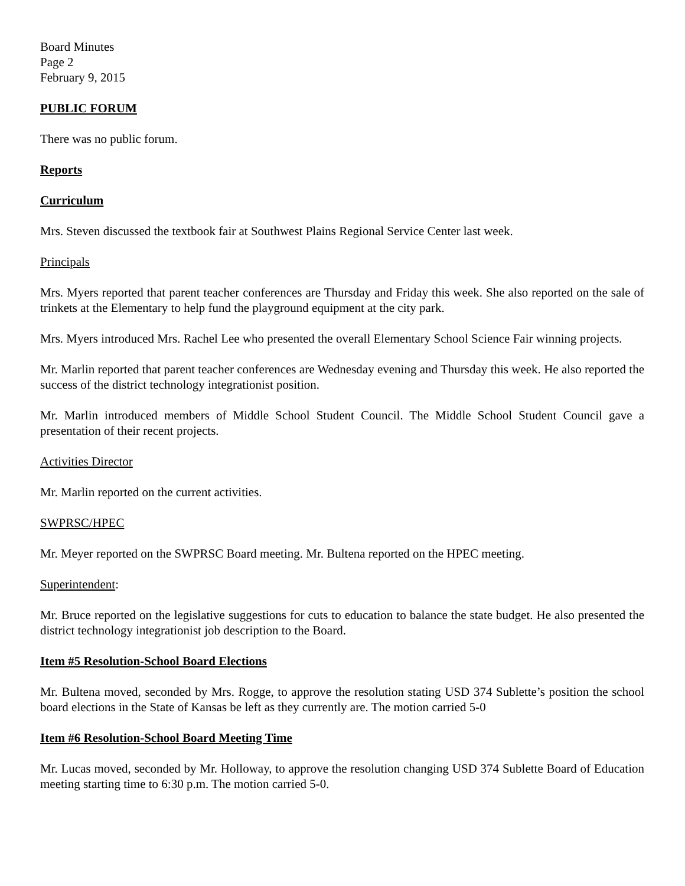Board Minutes
Page 2
February 9, 2015
PUBLIC FORUM
There was no public forum.
Reports
Curriculum
Mrs. Steven discussed the textbook fair at Southwest Plains Regional Service Center last week.
Principals
Mrs. Myers reported that parent teacher conferences are Thursday and Friday this week. She also reported on the sale of trinkets at the Elementary to help fund the playground equipment at the city park.
Mrs. Myers introduced Mrs. Rachel Lee who presented the overall Elementary School Science Fair winning projects.
Mr. Marlin reported that parent teacher conferences are Wednesday evening and Thursday this week. He also reported the success of the district technology integrationist position.
Mr. Marlin introduced members of Middle School Student Council. The Middle School Student Council gave a presentation of their recent projects.
Activities Director
Mr. Marlin reported on the current activities.
SWPRSC/HPEC
Mr. Meyer reported on the SWPRSC Board meeting. Mr. Bultena reported on the HPEC meeting.
Superintendent:
Mr. Bruce reported on the legislative suggestions for cuts to education to balance the state budget. He also presented the district technology integrationist job description to the Board.
Item #5 Resolution-School Board Elections
Mr. Bultena moved, seconded by Mrs. Rogge, to approve the resolution stating USD 374 Sublette’s position the school board elections in the State of Kansas be left as they currently are. The motion carried 5-0
Item #6 Resolution-School Board Meeting Time
Mr. Lucas moved, seconded by Mr. Holloway, to approve the resolution changing USD 374 Sublette Board of Education meeting starting time to 6:30 p.m. The motion carried 5-0.